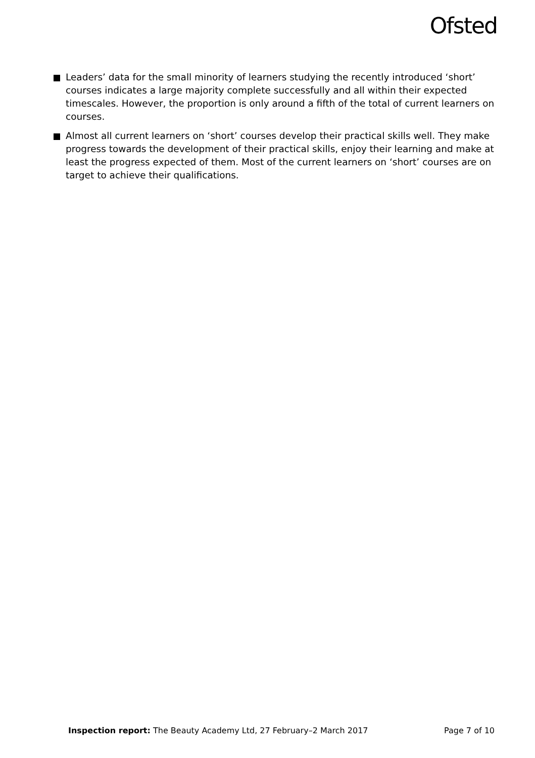Ofsted
Leaders’ data for the small minority of learners studying the recently introduced ‘short’ courses indicates a large majority complete successfully and all within their expected timescales. However, the proportion is only around a fifth of the total of current learners on courses.
Almost all current learners on ‘short’ courses develop their practical skills well. They make progress towards the development of their practical skills, enjoy their learning and make at least the progress expected of them. Most of the current learners on ‘short’ courses are on target to achieve their qualifications.
Inspection report: The Beauty Academy Ltd, 27 February–2 March 2017
Page 7 of 10